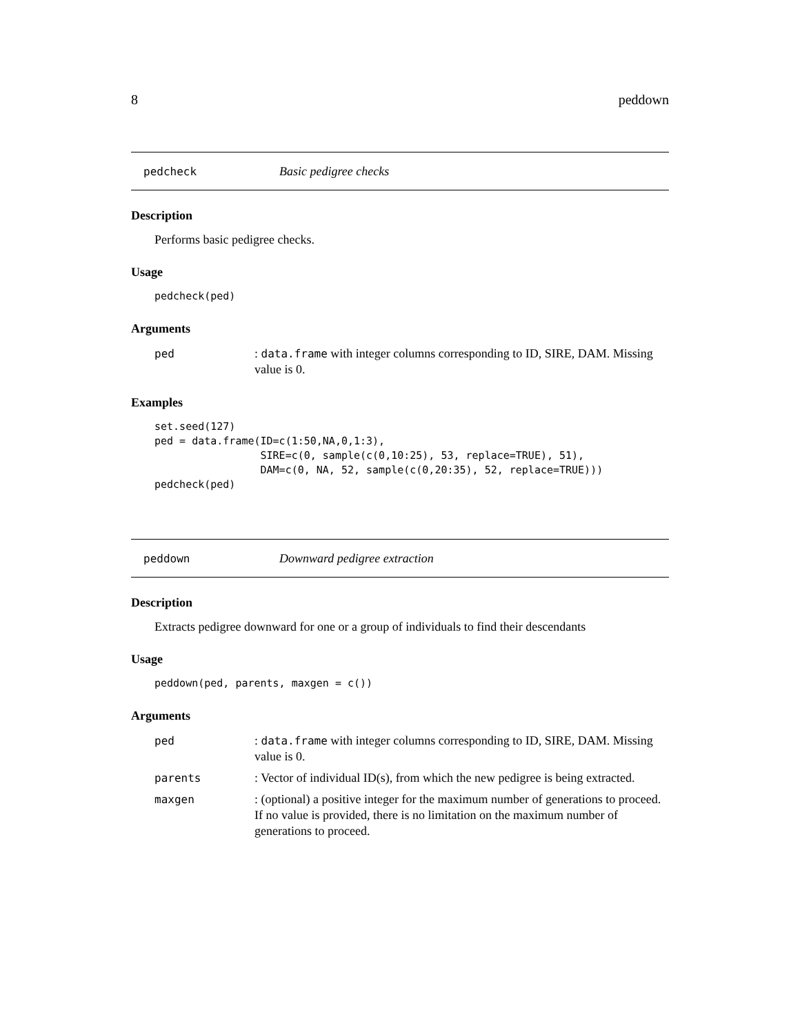8 peddown
pedcheck Basic pedigree checks
Description
Performs basic pedigree checks.
Usage
pedcheck(ped)
Arguments
ped: data.frame with integer columns corresponding to ID, SIRE, DAM. Missing value is 0.
Examples
set.seed(127) ped = data.frame(ID=c(1:50,NA,0,1:3), SIRE=c(0, sample(c(0,10:25), 53, replace=TRUE), 51), DAM=c(0, NA, 52, sample(c(0,20:35), 52, replace=TRUE))) pedcheck(ped)
peddown Downward pedigree extraction
Description
Extracts pedigree downward for one or a group of individuals to find their descendants
Usage
peddown(ped, parents, maxgen = c())
Arguments
ped: data.frame with integer columns corresponding to ID, SIRE, DAM. Missing value is 0.
parents: Vector of individual ID(s), from which the new pedigree is being extracted.
maxgen: (optional) a positive integer for the maximum number of generations to proceed. If no value is provided, there is no limitation on the maximum number of generations to proceed.